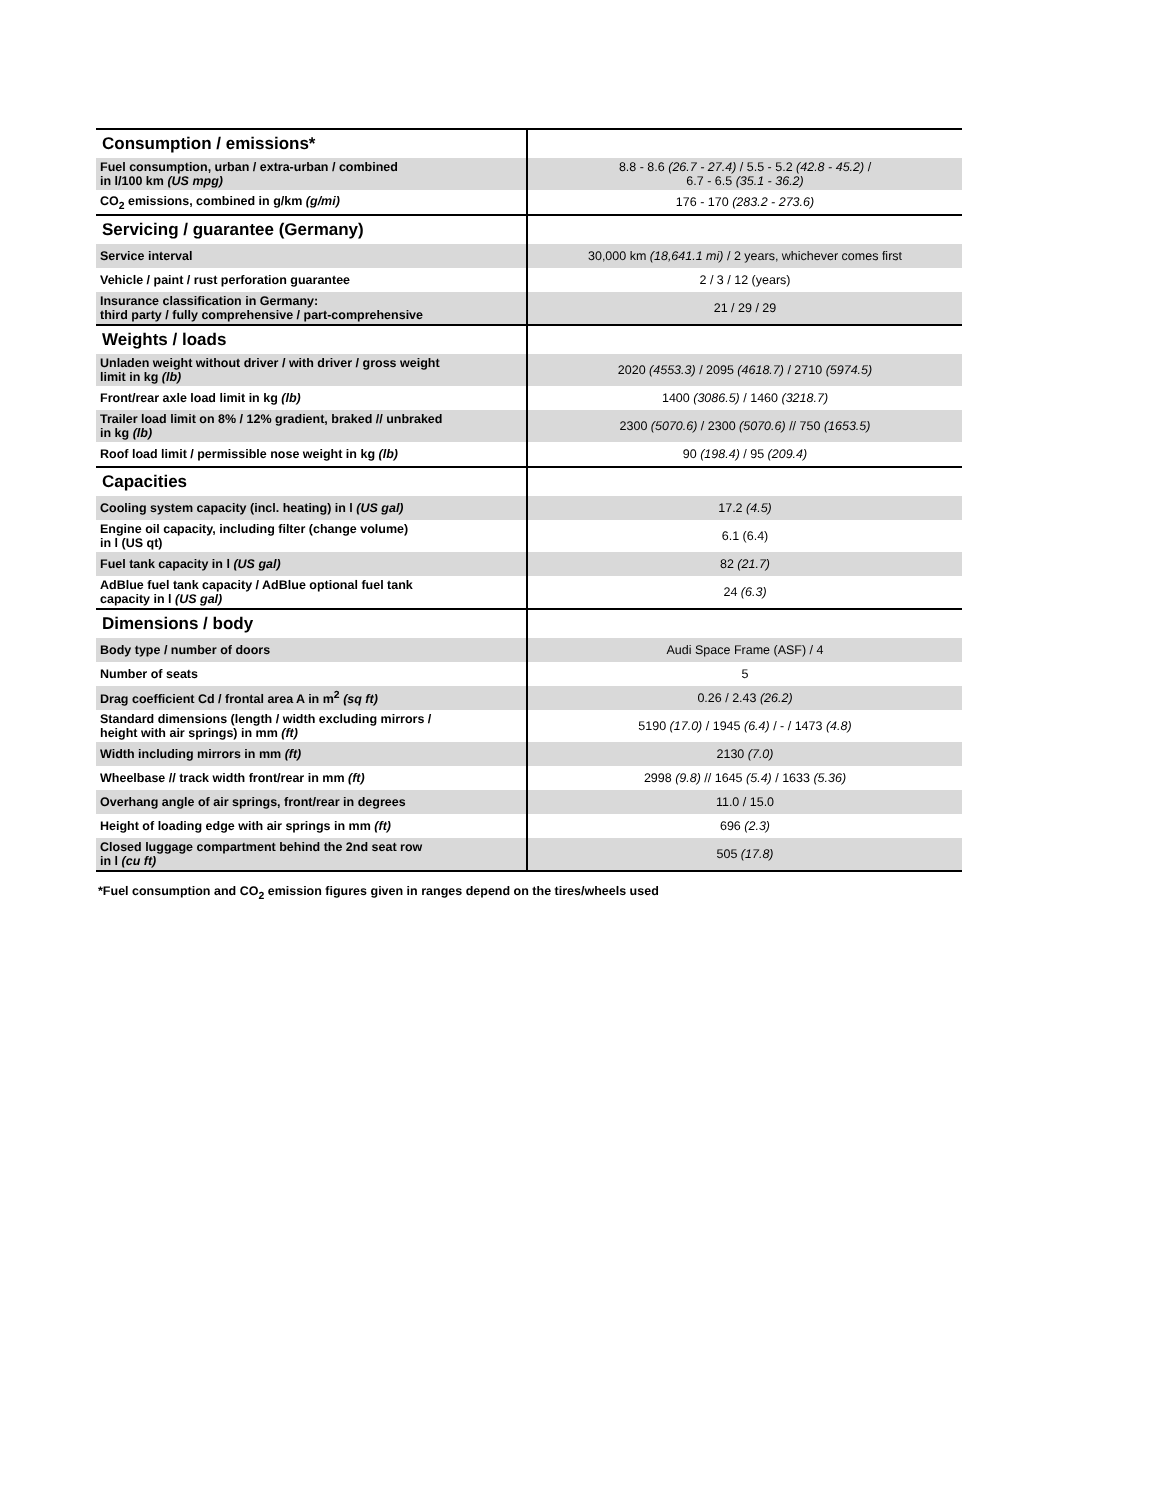| Consumption / emissions* | |
| --- | --- |
| Fuel consumption, urban / extra-urban / combined in l/100 km (US mpg) | 8.8 - 8.6 (26.7 - 27.4) / 5.5 - 5.2 (42.8 - 45.2) / 6.7 - 6.5 (35.1 - 36.2) |
| CO<sub>2</sub> emissions, combined in g/km (g/mi) | 176 - 170 (283.2 - 273.6) |
| Servicing / guarantee (Germany) | |
| Service interval | 30,000 km (18,641.1 mi) / 2 years, whichever comes first |
| Vehicle / paint / rust perforation guarantee | 2 / 3 / 12 (years) |
| Insurance classification in Germany: third party / fully comprehensive / part-comprehensive | 21 / 29 / 29 |
| Weights / loads | |
| Unladen weight without driver / with driver / gross weight limit in kg (lb) | 2020 (4553.3) / 2095 (4618.7) / 2710 (5974.5) |
| Front/rear axle load limit in kg (lb) | 1400 (3086.5) / 1460 (3218.7) |
| Trailer load limit on 8% / 12% gradient, braked // unbraked in kg (lb) | 2300 (5070.6) / 2300 (5070.6) // 750 (1653.5) |
| Roof load limit / permissible nose weight in kg (lb) | 90 (198.4) / 95 (209.4) |
| Capacities | |
| Cooling system capacity (incl. heating) in l (US gal) | 17.2 (4.5) |
| Engine oil capacity, including filter (change volume) in l (US qt) | 6.1 (6.4) |
| Fuel tank capacity in l (US gal) | 82 (21.7) |
| AdBlue fuel tank capacity / AdBlue optional fuel tank capacity in l (US gal) | 24 (6.3) |
| Dimensions / body | |
| Body type / number of doors | Audi Space Frame (ASF) / 4 |
| Number of seats | 5 |
| Drag coefficient Cd / frontal area A in m<sup>2</sup> (sq ft) | 0.26 / 2.43 (26.2) |
| Standard dimensions (length / width excluding mirrors / height with air springs) in mm (ft) | 5190 (17.0) / 1945 (6.4) / - / 1473 (4.8) |
| Width including mirrors in mm (ft) | 2130 (7.0) |
| Wheelbase // track width front/rear in mm (ft) | 2998 (9.8) // 1645 (5.4) / 1633 (5.36) |
| Overhang angle of air springs, front/rear in degrees | 11.0 / 15.0 |
| Height of loading edge with air springs in mm (ft) | 696 (2.3) |
| Closed luggage compartment behind the 2nd seat row in l (cu ft) | 505 (17.8) |
*Fuel consumption and CO<sub>2</sub> emission figures given in ranges depend on the tires/wheels used